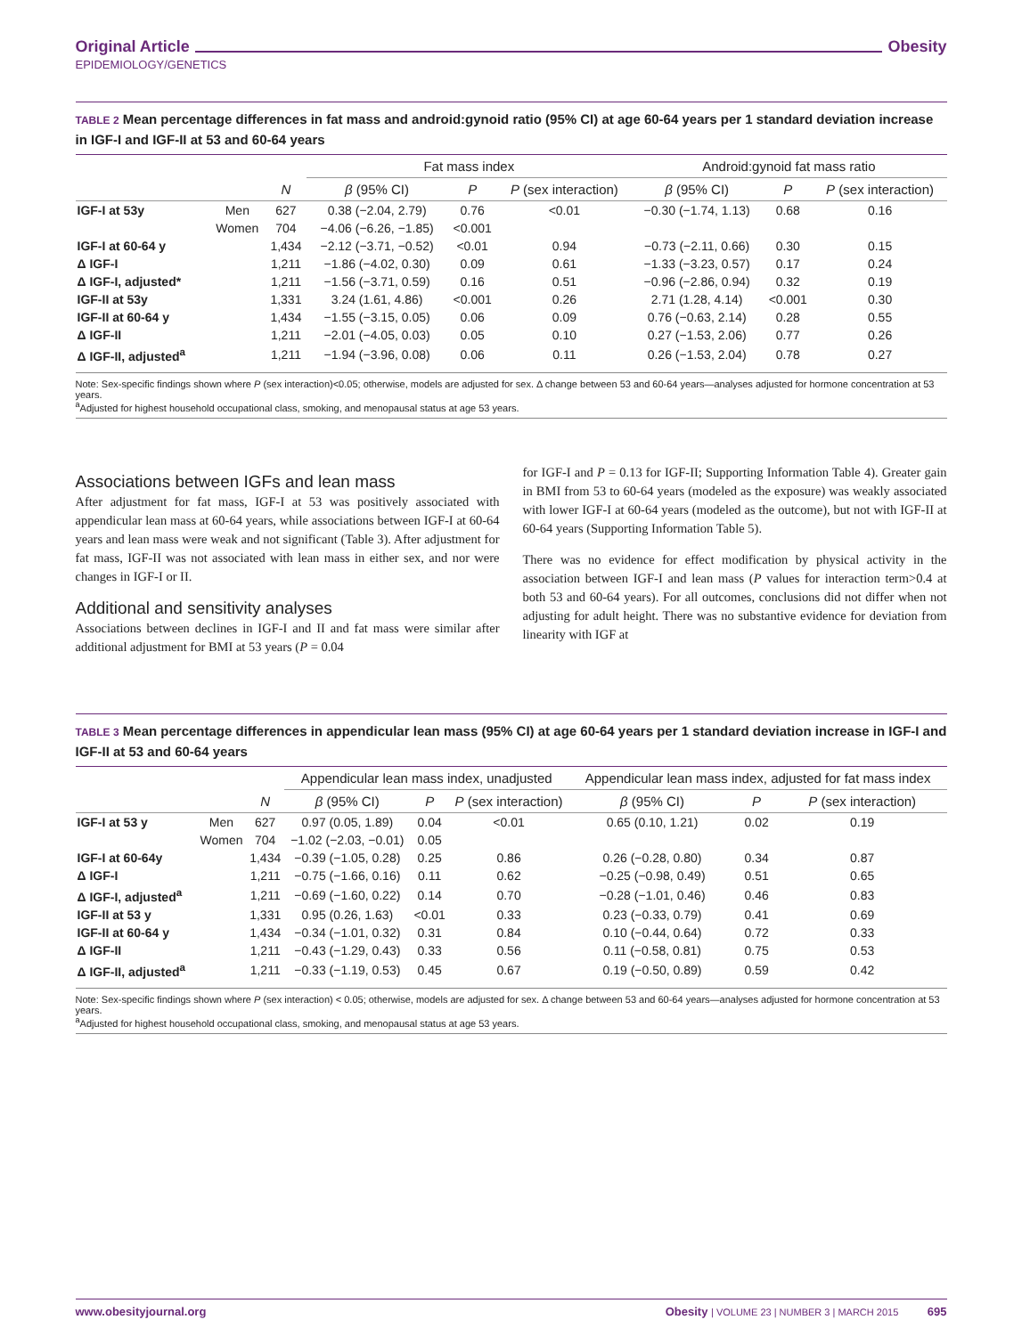Original Article Obesity
EPIDEMIOLOGY/GENETICS
TABLE 2 Mean percentage differences in fat mass and android:gynoid ratio (95% CI) at age 60-64 years per 1 standard deviation increase in IGF-I and IGF-II at 53 and 60-64 years
| | | | Fat mass index | | | Android:gynoid fat mass ratio | | |
| --- | --- | --- | --- | --- | --- | --- | --- | --- |
| | | N | β (95% CI) | P | P (sex interaction) | β (95% CI) | P | P (sex interaction) |
| IGF-I at 53y | Men | 627 | 0.38 (−2.04, 2.79) | 0.76 | <0.01 | −0.30 (−1.74, 1.13) | 0.68 | 0.16 |
| | Women | 704 | −4.06 (−6.26, −1.85) | <0.001 | | | | |
| IGF-I at 60-64 y | | 1,434 | −2.12 (−3.71, −0.52) | <0.01 | 0.94 | −0.73 (−2.11, 0.66) | 0.30 | 0.15 |
| Δ IGF-I | | 1,211 | −1.86 (−4.02, 0.30) | 0.09 | 0.61 | −1.33 (−3.23, 0.57) | 0.17 | 0.24 |
| Δ IGF-I, adjusted* | | 1,211 | −1.56 (−3.71, 0.59) | 0.16 | 0.51 | −0.96 (−2.86, 0.94) | 0.32 | 0.19 |
| IGF-II at 53y | | 1,331 | 3.24 (1.61, 4.86) | <0.001 | 0.26 | 2.71 (1.28, 4.14) | <0.001 | 0.30 |
| IGF-II at 60-64 y | | 1,434 | −1.55 (−3.15, 0.05) | 0.06 | 0.09 | 0.76 (−0.63, 2.14) | 0.28 | 0.55 |
| Δ IGF-II | | 1,211 | −2.01 (−4.05, 0.03) | 0.05 | 0.10 | 0.27 (−1.53, 2.06) | 0.77 | 0.26 |
| Δ IGF-II, adjusted<sup>a</sup> | | 1,211 | −1.94 (−3.96, 0.08) | 0.06 | 0.11 | 0.26 (−1.53, 2.04) | 0.78 | 0.27 |
Note: Sex-specific findings shown where P (sex interaction)<0.05; otherwise, models are adjusted for sex. Δ change between 53 and 60-64 years—analyses adjusted for hormone concentration at 53 years.
<sup>a</sup> Adjusted for highest household occupational class, smoking, and menopausal status at age 53 years.
Associations between IGFs and lean mass
After adjustment for fat mass, IGF-I at 53 was positively associated with appendicular lean mass at 60-64 years, while associations between IGF-I at 60-64 years and lean mass were weak and not significant (Table 3). After adjustment for fat mass, IGF-II was not associated with lean mass in either sex, and nor were changes in IGF-I or II.
Additional and sensitivity analyses
Associations between declines in IGF-I and II and fat mass were similar after additional adjustment for BMI at 53 years (P = 0.04
for IGF-I and P = 0.13 for IGF-II; Supporting Information Table 4). Greater gain in BMI from 53 to 60-64 years (modeled as the exposure) was weakly associated with lower IGF-I at 60-64 years (modeled as the outcome), but not with IGF-II at 60-64 years (Supporting Information Table 5).
There was no evidence for effect modification by physical activity in the association between IGF-I and lean mass (P values for interaction term>0.4 at both 53 and 60-64 years). For all outcomes, conclusions did not differ when not adjusting for adult height. There was no substantive evidence for deviation from linearity with IGF at
TABLE 3 Mean percentage differences in appendicular lean mass (95% CI) at age 60-64 years per 1 standard deviation increase in IGF-I and IGF-II at 53 and 60-64 years
| | | | Appendicular lean mass index, unadjusted | | | Appendicular lean mass index, adjusted for fat mass index | | |
| --- | --- | --- | --- | --- | --- | --- | --- | --- |
| | | N | β (95% CI) | P | P (sex interaction) | β (95% CI) | P | P (sex interaction) |
| IGF-I at 53 y | Men | 627 | 0.97 (0.05, 1.89) | 0.04 | <0.01 | 0.65 (0.10, 1.21) | 0.02 | 0.19 |
| | Women | 704 | −1.02 (−2.03, −0.01) | 0.05 | | | | |
| IGF-I at 60-64y | | 1,434 | −0.39 (−1.05, 0.28) | 0.25 | 0.86 | 0.26 (−0.28, 0.80) | 0.34 | 0.87 |
| Δ IGF-I | | 1,211 | −0.75 (−1.66, 0.16) | 0.11 | 0.62 | −0.25 (−0.98, 0.49) | 0.51 | 0.65 |
| Δ IGF-I, adjusted<sup>a</sup> | | 1,211 | −0.69 (−1.60, 0.22) | 0.14 | 0.70 | −0.28 (−1.01, 0.46) | 0.46 | 0.83 |
| IGF-II at 53 y | | 1,331 | 0.95 (0.26, 1.63) | <0.01 | 0.33 | 0.23 (−0.33, 0.79) | 0.41 | 0.69 |
| IGF-II at 60-64 y | | 1,434 | −0.34 (−1.01, 0.32) | 0.31 | 0.84 | 0.10 (−0.44, 0.64) | 0.72 | 0.33 |
| Δ IGF-II | | 1,211 | −0.43 (−1.29, 0.43) | 0.33 | 0.56 | 0.11 (−0.58, 0.81) | 0.75 | 0.53 |
| Δ IGF-II, adjusted<sup>a</sup> | | 1,211 | −0.33 (−1.19, 0.53) | 0.45 | 0.67 | 0.19 (−0.50, 0.89) | 0.59 | 0.42 |
Note: Sex-specific findings shown where P (sex interaction) < 0.05; otherwise, models are adjusted for sex. Δ change between 53 and 60-64 years—analyses adjusted for hormone concentration at 53 years.
<sup>a</sup> Adjusted for highest household occupational class, smoking, and menopausal status at age 53 years.
www.obesityjournal.org Obesity | VOLUME 23 | NUMBER 3 | MARCH 2015 695